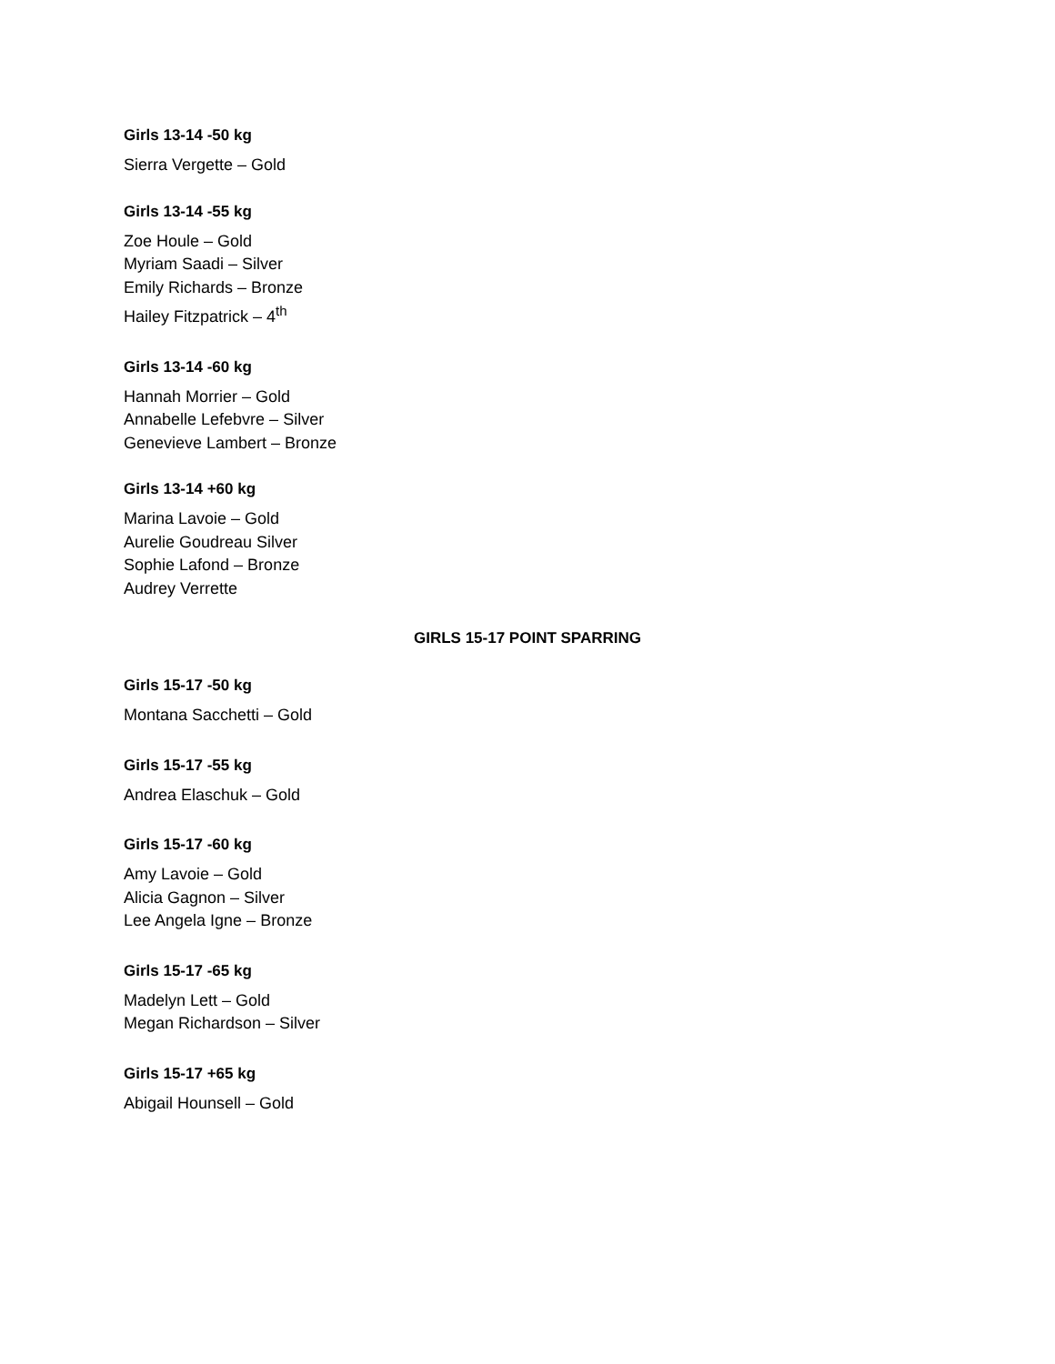Girls 13-14 -50 kg
Sierra Vergette – Gold
Girls 13-14 -55 kg
Zoe Houle – Gold
Myriam Saadi – Silver
Emily Richards – Bronze
Hailey Fitzpatrick – 4<sup>th</sup>
Girls 13-14 -60 kg
Hannah Morrier – Gold
Annabelle Lefebvre – Silver
Genevieve Lambert – Bronze
Girls 13-14 +60 kg
Marina Lavoie – Gold
Aurelie Goudreau Silver
Sophie Lafond – Bronze
Audrey Verrette
GIRLS 15-17 POINT SPARRING
Girls 15-17 -50 kg
Montana Sacchetti – Gold
Girls 15-17 -55 kg
Andrea Elaschuk – Gold
Girls 15-17 -60 kg
Amy Lavoie – Gold
Alicia Gagnon – Silver
Lee Angela Igne – Bronze
Girls 15-17 -65 kg
Madelyn Lett – Gold
Megan Richardson – Silver
Girls 15-17 +65 kg
Abigail Hounsell – Gold